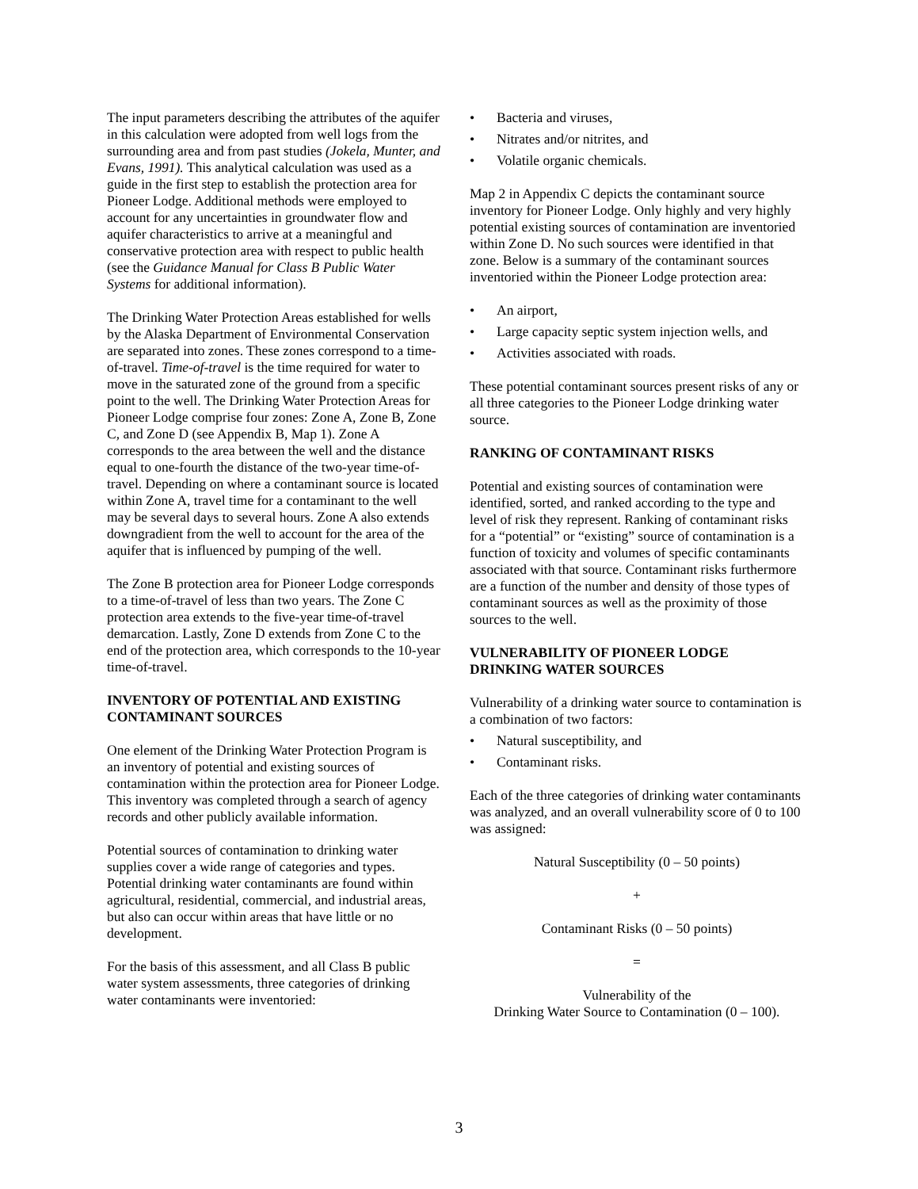The input parameters describing the attributes of the aquifer in this calculation were adopted from well logs from the surrounding area and from past studies (Jokela, Munter, and Evans, 1991). This analytical calculation was used as a guide in the first step to establish the protection area for Pioneer Lodge. Additional methods were employed to account for any uncertainties in groundwater flow and aquifer characteristics to arrive at a meaningful and conservative protection area with respect to public health (see the Guidance Manual for Class B Public Water Systems for additional information).
The Drinking Water Protection Areas established for wells by the Alaska Department of Environmental Conservation are separated into zones. These zones correspond to a time-of-travel. Time-of-travel is the time required for water to move in the saturated zone of the ground from a specific point to the well. The Drinking Water Protection Areas for Pioneer Lodge comprise four zones: Zone A, Zone B, Zone C, and Zone D (see Appendix B, Map 1). Zone A corresponds to the area between the well and the distance equal to one-fourth the distance of the two-year time-of-travel. Depending on where a contaminant source is located within Zone A, travel time for a contaminant to the well may be several days to several hours. Zone A also extends downgradient from the well to account for the area of the aquifer that is influenced by pumping of the well.
The Zone B protection area for Pioneer Lodge corresponds to a time-of-travel of less than two years. The Zone C protection area extends to the five-year time-of-travel demarcation. Lastly, Zone D extends from Zone C to the end of the protection area, which corresponds to the 10-year time-of-travel.
INVENTORY OF POTENTIAL AND EXISTING CONTAMINANT SOURCES
One element of the Drinking Water Protection Program is an inventory of potential and existing sources of contamination within the protection area for Pioneer Lodge. This inventory was completed through a search of agency records and other publicly available information.
Potential sources of contamination to drinking water supplies cover a wide range of categories and types. Potential drinking water contaminants are found within agricultural, residential, commercial, and industrial areas, but also can occur within areas that have little or no development.
For the basis of this assessment, and all Class B public water system assessments, three categories of drinking water contaminants were inventoried:
• Bacteria and viruses,
• Nitrates and/or nitrites, and
• Volatile organic chemicals.
Map 2 in Appendix C depicts the contaminant source inventory for Pioneer Lodge. Only highly and very highly potential existing sources of contamination are inventoried within Zone D. No such sources were identified in that zone. Below is a summary of the contaminant sources inventoried within the Pioneer Lodge protection area:
• An airport,
• Large capacity septic system injection wells, and
• Activities associated with roads.
These potential contaminant sources present risks of any or all three categories to the Pioneer Lodge drinking water source.
RANKING OF CONTAMINANT RISKS
Potential and existing sources of contamination were identified, sorted, and ranked according to the type and level of risk they represent. Ranking of contaminant risks for a “potential” or “existing” source of contamination is a function of toxicity and volumes of specific contaminants associated with that source. Contaminant risks furthermore are a function of the number and density of those types of contaminant sources as well as the proximity of those sources to the well.
VULNERABILITY OF PIONEER LODGE DRINKING WATER SOURCES
Vulnerability of a drinking water source to contamination is a combination of two factors:
• Natural susceptibility, and
• Contaminant risks.
Each of the three categories of drinking water contaminants was analyzed, and an overall vulnerability score of 0 to 100 was assigned:
Natural Susceptibility (0 – 50 points)
+
Contaminant Risks (0 – 50 points)
=
Vulnerability of the
Drinking Water Source to Contamination (0 – 100).
3